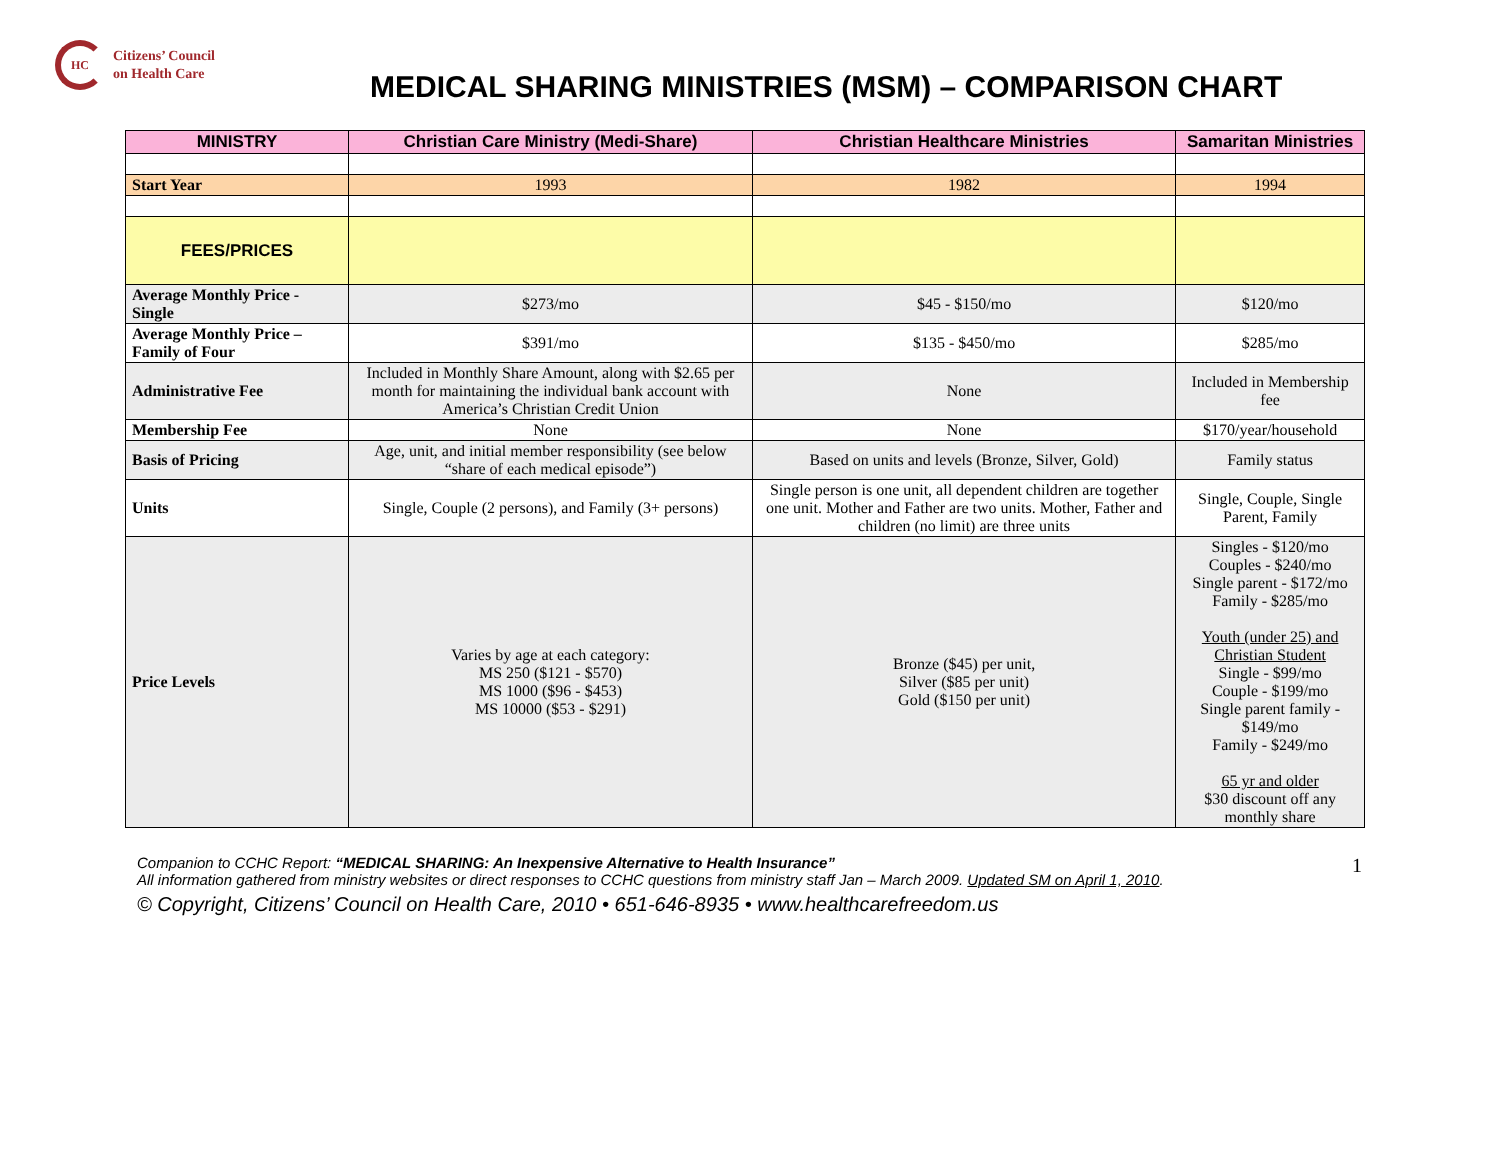HC
Citizens’ Council
on Health Care
MEDICAL SHARING MINISTRIES (MSM) – COMPARISON CHART
| MINISTRY | Christian Care Ministry (Medi-Share) | Christian Healthcare Ministries | Samaritan Ministries |
| --- | --- | --- | --- |
| Start Year | 1993 | 1982 | 1994 |
| FEES/PRICES | | | |
| Average Monthly Price - Single | $273/mo | $45 - $150/mo | $120/mo |
| Average Monthly Price – Family of Four | $391/mo | $135 - $450/mo | $285/mo |
| Administrative Fee | Included in Monthly Share Amount, along with $2.65 per month for maintaining the individual bank account with America’s Christian Credit Union | None | Included in Membership fee |
| Membership Fee | None | None | $170/year/household |
| Basis of Pricing | Age, unit, and initial member responsibility (see below “share of each medical episode”) | Based on units and levels (Bronze, Silver, Gold) | Family status |
| Units | Single, Couple (2 persons), and Family (3+ persons) | Single person is one unit, all dependent children are together one unit. Mother and Father are two units. Mother, Father and children (no limit) are three units | Single, Couple, Single Parent, Family |
| Price Levels | Varies by age at each category: MS 250 ($121 - $570) MS 1000 ($96 - $453) MS 10000 ($53 - $291) | Bronze ($45) per unit, Silver ($85 per unit) Gold ($150 per unit) | Singles - $120/mo Couples - $240/mo Single parent - $172/mo Family - $285/mo Youth (under 25) and Christian Student Single - $99/mo Couple - $199/mo Single parent family - $149/mo Family - $249/mo 65 yr and older $30 discount off any monthly share |
1 Companion to CCHC Report: “MEDICAL SHARING: An Inexpensive Alternative to Health Insurance”
All information gathered from ministry websites or direct responses to CCHC questions from ministry staff Jan – March 2009. Updated SM on April 1, 2010.
© Copyright, Citizens’ Council on Health Care, 2010 • 651-646-8935 • www.healthcarefreedom.us